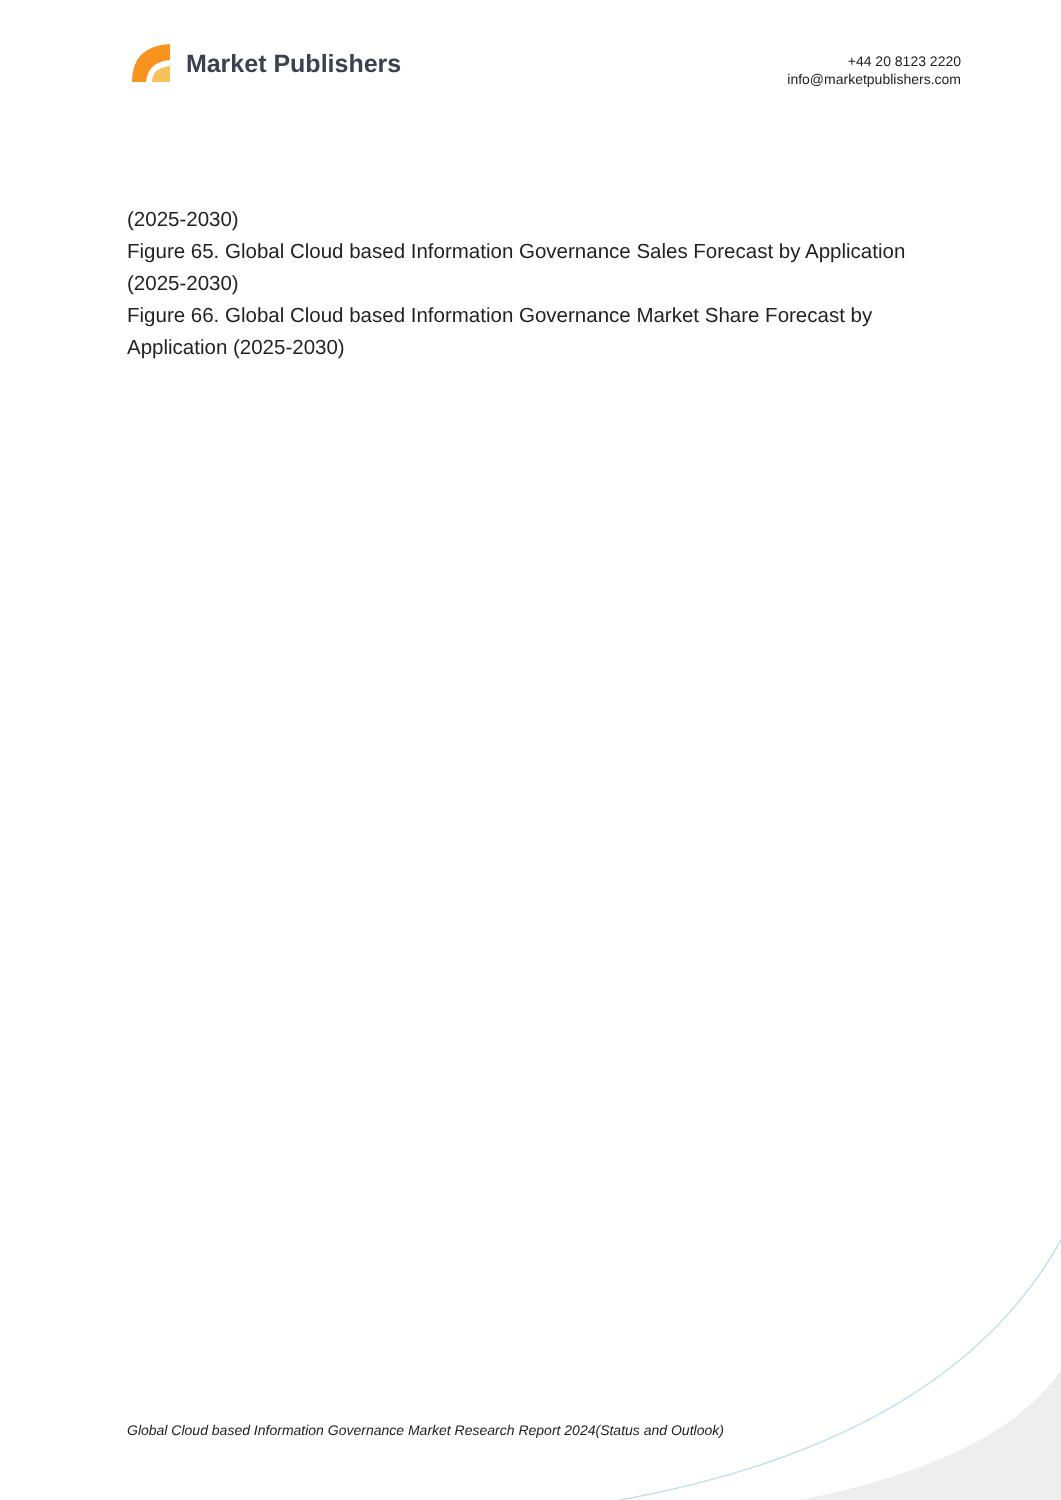Market Publishers
+44 20 8123 2220
info@marketpublishers.com
(2025-2030)
Figure 65. Global Cloud based Information Governance Sales Forecast by Application (2025-2030)
Figure 66. Global Cloud based Information Governance Market Share Forecast by Application (2025-2030)
Global Cloud based Information Governance Market Research Report 2024(Status and Outlook)